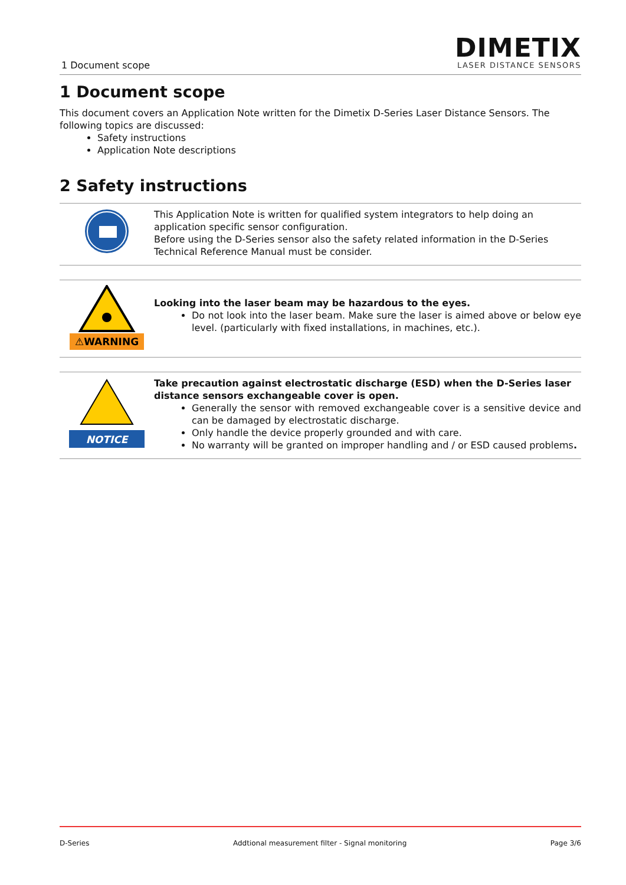1 Document scope
DIMETIX
LASER DISTANCE SENSORS
1 Document scope
This document covers an Application Note written for the Dimetix D-Series Laser Distance Sensors. The following topics are discussed:
Safety instructions
Application Note descriptions
2 Safety instructions
This Application Note is written for qualified system integrators to help doing an application specific sensor configuration.
Before using the D-Series sensor also the safety related information in the D-Series Technical Reference Manual must be consider.
⚠WARNING
Looking into the laser beam may be hazardous to the eyes.
Do not look into the laser beam. Make sure the laser is aimed above or below eye level. (particularly with fixed installations, in machines, etc.).
NOTICE
Take precaution against electrostatic discharge (ESD) when the D-Series laser distance sensors exchangeable cover is open.
Generally the sensor with removed exchangeable cover is a sensitive device and can be damaged by electrostatic discharge.
Only handle the device properly grounded and with care.
No warranty will be granted on improper handling and / or ESD caused problems.
D-Series Addtional measurement filter - Signal monitoring Page 3/6